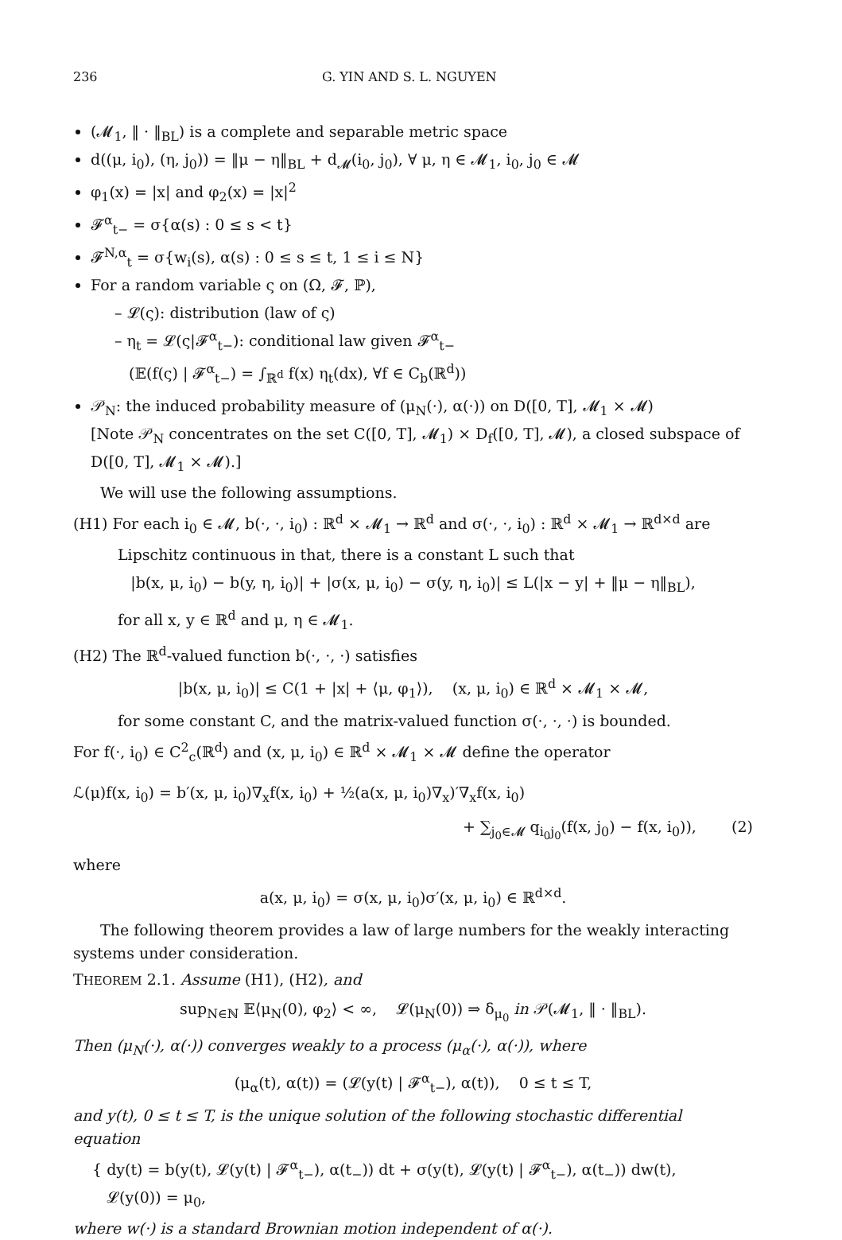236 G. YIN AND S. L. NGUYEN
(𝓜<sub>1</sub>, ‖ · ‖<sub>BL</sub>) is a complete and separable metric space
d((μ, i<sub>0</sub>), (η, j<sub>0</sub>)) = ‖μ − η‖<sub>BL</sub> + d<sub>𝓜</sub>(i<sub>0</sub>, j<sub>0</sub>), ∀ μ, η ∈ 𝓜<sub>1</sub>, i<sub>0</sub>, j<sub>0</sub> ∈ 𝓜
φ<sub>1</sub>(x) = |x| and φ<sub>2</sub>(x) = |x|<sup>2</sup>
𝓕<sup>α</sup><sub>t−</sub> = σ{α(s) : 0 ≤ s < t}
𝓕<sup>N,α</sup><sub>t</sub> = σ{w<sub>i</sub>(s), α(s) : 0 ≤ s ≤ t, 1 ≤ i ≤ N}
For a random variable ς on (Ω, 𝓕, ℙ),
– 𝓛(ς): distribution (law of ς)
– η<sub>t</sub> = 𝓛(ς|𝓕<sup>α</sup><sub>t−</sub>): conditional law given 𝓕<sup>α</sup><sub>t−</sub>
(𝔼(f(ς) | 𝓕<sup>α</sup><sub>t−</sub>) = ∫<sub>ℝ<sup>d</sup></sub> f(x) η<sub>t</sub>(dx), ∀f ∈ C<sub>b</sub>(ℝ<sup>d</sup>))
𝒫<sub>N</sub>: the induced probability measure of (μ<sub>N</sub>(·), α(·)) on D([0, T], 𝓜<sub>1</sub> × 𝓜)
[Note 𝒫<sub>N</sub> concentrates on the set C([0, T], 𝓜<sub>1</sub>) × D<sub>f</sub>([0, T], 𝓜), a closed subspace of D([0, T], 𝓜<sub>1</sub> × 𝓜).]
We will use the following assumptions.
(H1) For each i<sub>0</sub> ∈ 𝓜, b(·, ·, i<sub>0</sub>) : ℝ<sup>d</sup> × 𝓜<sub>1</sub> → ℝ<sup>d</sup> and σ(·, ·, i<sub>0</sub>) : ℝ<sup>d</sup> × 𝓜<sub>1</sub> → ℝ<sup>d×d</sup> are
Lipschitz continuous in that, there is a constant L such that
|b(x, μ, i<sub>0</sub>) − b(y, η, i<sub>0</sub>)| + |σ(x, μ, i<sub>0</sub>) − σ(y, η, i<sub>0</sub>)| ≤ L(|x − y| + ‖μ − η‖<sub>BL</sub>),
for all x, y ∈ ℝ<sup>d</sup> and μ, η ∈ 𝓜<sub>1</sub>.
(H2) The ℝ<sup>d</sup>-valued function b(·, ·, ·) satisfies
|b(x, μ, i<sub>0</sub>)| ≤ C(1 + |x| + ⟨μ, φ<sub>1</sub>⟩), (x, μ, i<sub>0</sub>) ∈ ℝ<sup>d</sup> × 𝓜<sub>1</sub> × 𝓜,
for some constant C, and the matrix-valued function σ(·, ·, ·) is bounded.
For f(·, i<sub>0</sub>) ∈ C<sup>2</sup><sub>c</sub>(ℝ<sup>d</sup>) and (x, μ, i<sub>0</sub>) ∈ ℝ<sup>d</sup> × 𝓜<sub>1</sub> × 𝓜 define the operator
ℒ(μ)f(x, i<sub>0</sub>) = b′(x, μ, i<sub>0</sub>)∇<sub>x</sub>f(x, i<sub>0</sub>) + ½(a(x, μ, i<sub>0</sub>)∇<sub>x</sub>)′∇<sub>x</sub>f(x, i<sub>0</sub>)
+ ∑<sub>j<sub>0</sub>∈𝓜</sub> q<sub>i<sub>0</sub>j<sub>0</sub></sub>(f(x, j<sub>0</sub>) − f(x, i<sub>0</sub>)), (2)
where
a(x, μ, i<sub>0</sub>) = σ(x, μ, i<sub>0</sub>)σ′(x, μ, i<sub>0</sub>) ∈ ℝ<sup>d×d</sup>.
The following theorem provides a law of large numbers for the weakly interacting systems under consideration.
THEOREM 2.1. Assume (H1), (H2), and
sup<sub>N∈ℕ</sub> 𝔼⟨μ<sub>N</sub>(0), φ<sub>2</sub>⟩ < ∞, 𝓛(μ<sub>N</sub>(0)) ⇒ δ<sub>μ<sub>0</sub></sub> in 𝒫(𝓜<sub>1</sub>, ‖ · ‖<sub>BL</sub>).
Then (μ<sub>N</sub>(·), α(·)) converges weakly to a process (μ<sub>α</sub>(·), α(·)), where
(μ<sub>α</sub>(t), α(t)) = (𝓛(y(t) | 𝓕<sup>α</sup><sub>t−</sub>), α(t)), 0 ≤ t ≤ T,
and y(t), 0 ≤ t ≤ T, is the unique solution of the following stochastic differential equation
{ dy(t) = b(y(t), 𝓛(y(t) | 𝓕<sup>α</sup><sub>t−</sub>), α(t<sub>−</sub>)) dt + σ(y(t), 𝓛(y(t) | 𝓕<sup>α</sup><sub>t−</sub>), α(t<sub>−</sub>)) dw(t),
𝓛(y(0)) = μ<sub>0</sub>,
where w(·) is a standard Brownian motion independent of α(·).